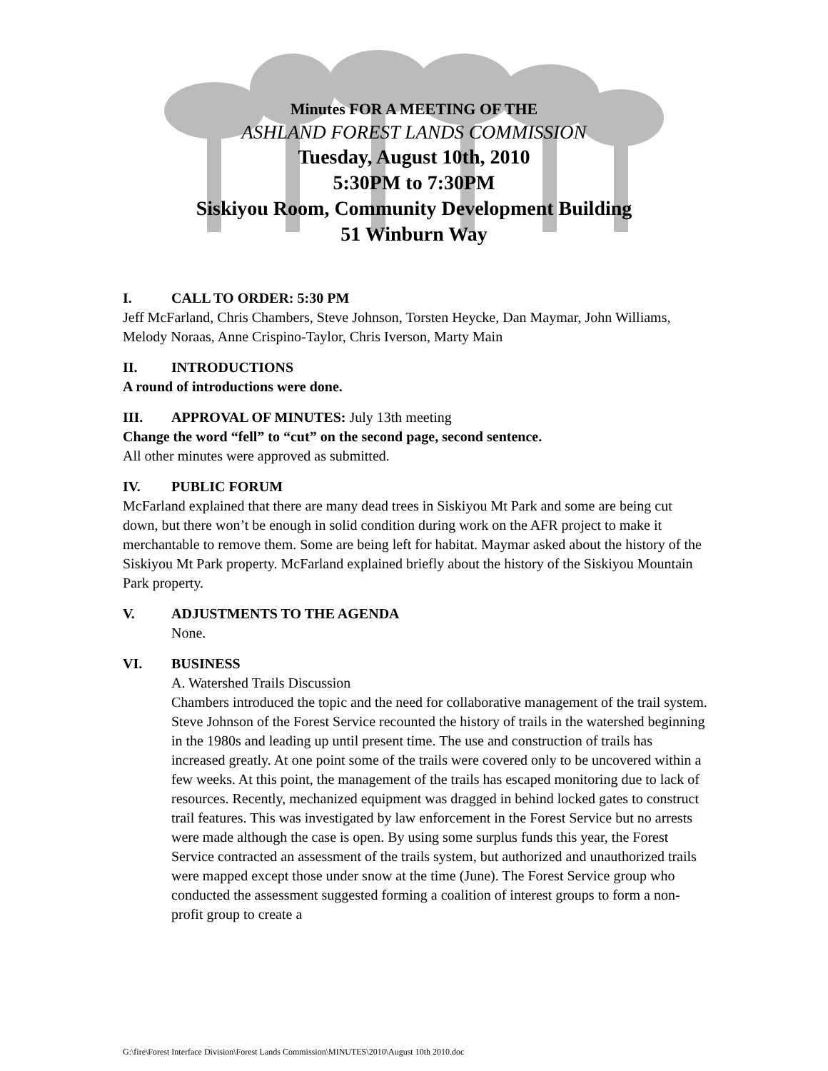Minutes FOR A MEETING OF THE
ASHLAND FOREST LANDS COMMISSION
Tuesday, August 10th, 2010
5:30PM to 7:30PM
Siskiyou Room, Community Development Building
51 Winburn Way
I. CALL TO ORDER: 5:30 PM
Jeff McFarland, Chris Chambers, Steve Johnson, Torsten Heycke, Dan Maymar, John Williams, Melody Noraas, Anne Crispino-Taylor, Chris Iverson, Marty Main
II. INTRODUCTIONS
A round of introductions were done.
III. APPROVAL OF MINUTES: July 13th meeting
Change the word “fell” to “cut” on the second page, second sentence.
All other minutes were approved as submitted.
IV. PUBLIC FORUM
McFarland explained that there are many dead trees in Siskiyou Mt Park and some are being cut down, but there won’t be enough in solid condition during work on the AFR project to make it merchantable to remove them. Some are being left for habitat. Maymar asked about the history of the Siskiyou Mt Park property. McFarland explained briefly about the history of the Siskiyou Mountain Park property.
V. ADJUSTMENTS TO THE AGENDA
None.
VI. BUSINESS
A. Watershed Trails Discussion
Chambers introduced the topic and the need for collaborative management of the trail system. Steve Johnson of the Forest Service recounted the history of trails in the watershed beginning in the 1980s and leading up until present time. The use and construction of trails has increased greatly. At one point some of the trails were covered only to be uncovered within a few weeks. At this point, the management of the trails has escaped monitoring due to lack of resources. Recently, mechanized equipment was dragged in behind locked gates to construct trail features. This was investigated by law enforcement in the Forest Service but no arrests were made although the case is open. By using some surplus funds this year, the Forest Service contracted an assessment of the trails system, but authorized and unauthorized trails were mapped except those under snow at the time (June). The Forest Service group who conducted the assessment suggested forming a coalition of interest groups to form a non-profit group to create a
G:\fire\Forest Interface Division\Forest Lands Commission\MINUTES\2010\August 10th 2010.doc